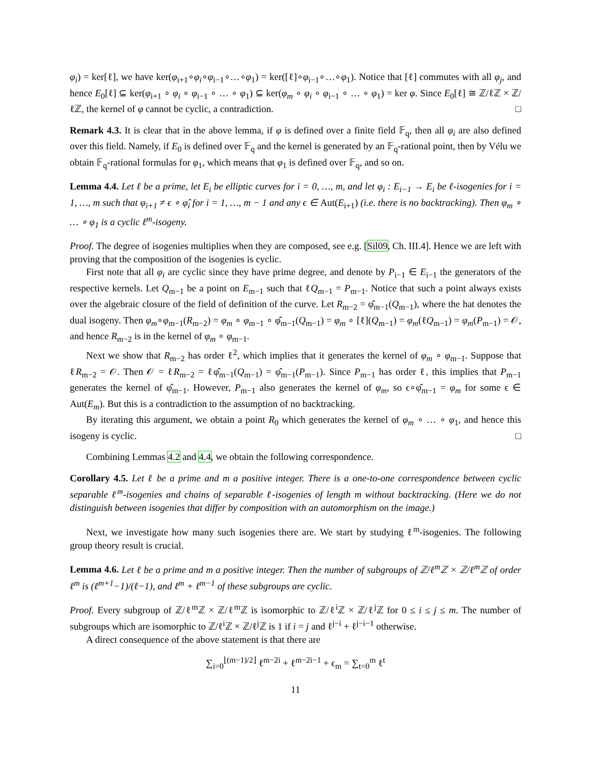φ<sub>i</sub>) = ker[ℓ], we have ker(φ<sub>i+1</sub>∘φ<sub>i</sub>∘φ<sub>i−1</sub>∘…∘φ<sub>1</sub>) = ker([ℓ]∘φ<sub>i−1</sub>∘…∘φ<sub>1</sub>). Notice that [ℓ] commutes with all φ<sub>j</sub>, and hence E<sub>0</sub>[ℓ] ⊆ ker(φ<sub>i+1</sub> ∘ φ<sub>i</sub> ∘ φ<sub>i−1</sub> ∘ … ∘ φ<sub>1</sub>) ⊆ ker(φ<sub>m</sub> ∘ φ<sub>i</sub> ∘ φ<sub>i−1</sub> ∘ … ∘ φ<sub>1</sub>) = ker φ. Since E<sub>0</sub>[ℓ] ≅ ℤ/ℓℤ × ℤ/ℓℤ, the kernel of φ cannot be cyclic, a contradiction. □
Remark 4.3. It is clear that in the above lemma, if φ is defined over a finite field 𝔽<sub>q</sub>, then all φ<sub>i</sub> are also defined over this field. Namely, if E<sub>0</sub> is defined over 𝔽<sub>q</sub> and the kernel is generated by an 𝔽<sub>q</sub>-rational point, then by Vélu we obtain 𝔽<sub>q</sub>-rational formulas for φ<sub>1</sub>, which means that φ<sub>1</sub> is defined over 𝔽<sub>q</sub>, and so on.
Lemma 4.4. Let ℓ be a prime, let E<sub>i</sub> be elliptic curves for i = 0, …, m, and let φ<sub>i</sub> : E<sub>i−1</sub> → E<sub>i</sub> be ℓ-isogenies for i = 1, …, m such that φ<sub>i+1</sub> ≠ ϵ ∘ φ̂<sub>i</sub> for i = 1, …, m − 1 and any ϵ ∈ Aut(E<sub>i+1</sub>) (i.e. there is no backtracking). Then φ<sub>m</sub> ∘ … ∘ φ<sub>1</sub> is a cyclic ℓ<sup>m</sup>-isogeny.
Proof. The degree of isogenies multiplies when they are composed, see e.g. [Sil09, Ch. III.4]. Hence we are left with proving that the composition of the isogenies is cyclic.
First note that all φ<sub>i</sub> are cyclic since they have prime degree, and denote by P<sub>i−1</sub> ∈ E<sub>i−1</sub> the generators of the respective kernels. Let Q<sub>m−1</sub> be a point on E<sub>m−1</sub> such that ℓQ<sub>m−1</sub> = P<sub>m−1</sub>. Notice that such a point always exists over the algebraic closure of the field of definition of the curve. Let R<sub>m−2</sub> = φ̂<sub>m−1</sub>(Q<sub>m−1</sub>), where the hat denotes the dual isogeny. Then φ<sub>m</sub>∘φ<sub>m−1</sub>(R<sub>m−2</sub>) = φ<sub>m</sub> ∘ φ<sub>m−1</sub> ∘ φ̂<sub>m−1</sub>(Q<sub>m−1</sub>) = φ<sub>m</sub> ∘ [ℓ](Q<sub>m−1</sub>) = φ<sub>m</sub>(ℓQ<sub>m−1</sub>) = φ<sub>m</sub>(P<sub>m−1</sub>) = 𝒪, and hence R<sub>m−2</sub> is in the kernel of φ<sub>m</sub> ∘ φ<sub>m−1</sub>.
Next we show that R<sub>m−2</sub> has order ℓ<sup>2</sup>, which implies that it generates the kernel of φ<sub>m</sub> ∘ φ<sub>m−1</sub>. Suppose that ℓR<sub>m−2</sub> = 𝒪. Then 𝒪 = ℓR<sub>m−2</sub> = ℓφ̂<sub>m−1</sub>(Q<sub>m−1</sub>) = φ̂<sub>m−1</sub>(P<sub>m−1</sub>). Since P<sub>m−1</sub> has order ℓ, this implies that P<sub>m−1</sub> generates the kernel of φ̂<sub>m−1</sub>. However, P<sub>m−1</sub> also generates the kernel of φ<sub>m</sub>, so ϵ∘φ̂<sub>m−1</sub> = φ<sub>m</sub> for some ϵ ∈ Aut(E<sub>m</sub>). But this is a contradiction to the assumption of no backtracking.
By iterating this argument, we obtain a point R<sub>0</sub> which generates the kernel of φ<sub>m</sub> ∘ … ∘ φ<sub>1</sub>, and hence this isogeny is cyclic. □
Combining Lemmas 4.2 and 4.4, we obtain the following correspondence.
Corollary 4.5. Let ℓ be a prime and m a positive integer. There is a one-to-one correspondence between cyclic separable ℓ<sup>m</sup>-isogenies and chains of separable ℓ-isogenies of length m without backtracking. (Here we do not distinguish between isogenies that differ by composition with an automorphism on the image.)
Next, we investigate how many such isogenies there are. We start by studying ℓ<sup>m</sup>-isogenies. The following group theory result is crucial.
Lemma 4.6. Let ℓ be a prime and m a positive integer. Then the number of subgroups of ℤ/ℓ<sup>m</sup>ℤ × ℤ/ℓ<sup>m</sup>ℤ of order ℓ<sup>m</sup> is (ℓ<sup>m+1</sup>−1)/(ℓ−1), and ℓ<sup>m</sup> + ℓ<sup>m−1</sup> of these subgroups are cyclic.
Proof. Every subgroup of ℤ/ℓ<sup>m</sup>ℤ × ℤ/ℓ<sup>m</sup>ℤ is isomorphic to ℤ/ℓ<sup>i</sup>ℤ × ℤ/ℓ<sup>j</sup>ℤ for 0 ≤ i ≤ j ≤ m. The number of subgroups which are isomorphic to ℤ/ℓ<sup>i</sup>ℤ × ℤ/ℓ<sup>j</sup>ℤ is 1 if i = j and ℓ<sup>j−i</sup> + ℓ<sup>j−i−1</sup> otherwise.
A direct consequence of the above statement is that there are
∑<sub>i=0</sub><sup>⌊(m−1)/2⌋</sup> ℓ<sup>m−2i</sup> + ℓ<sup>m−2i−1</sup> + ϵ<sub>m</sub> = ∑<sub>t=0</sub><sup>m</sup> ℓ<sup>t</sup>
11